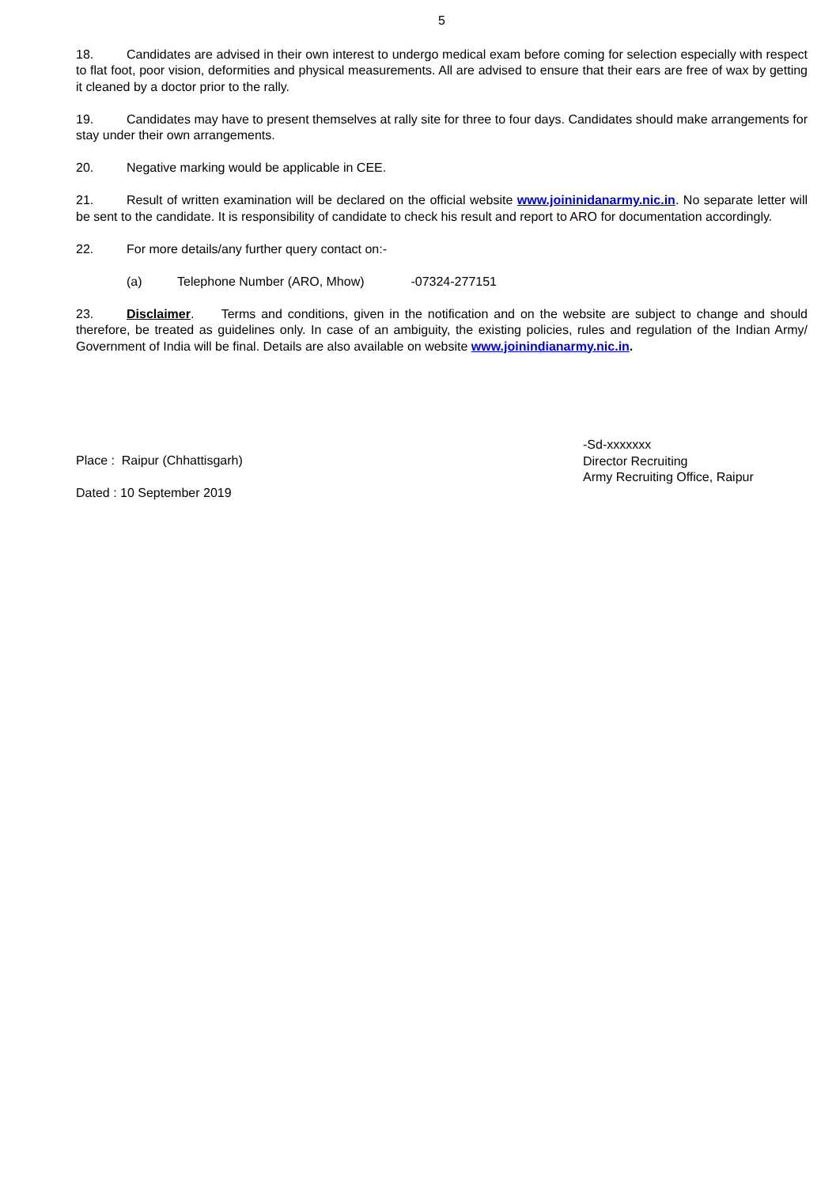5
18. Candidates are advised in their own interest to undergo medical exam before coming for selection especially with respect to flat foot, poor vision, deformities and physical measurements. All are advised to ensure that their ears are free of wax by getting it cleaned by a doctor prior to the rally.
19. Candidates may have to present themselves at rally site for three to four days. Candidates should make arrangements for stay under their own arrangements.
20. Negative marking would be applicable in CEE.
21. Result of written examination will be declared on the official website www.joininidanarmy.nic.in. No separate letter will be sent to the candidate. It is responsibility of candidate to check his result and report to ARO for documentation accordingly.
22. For more details/any further query contact on:-
(a) Telephone Number (ARO, Mhow) -07324-277151
23. Disclaimer. Terms and conditions, given in the notification and on the website are subject to change and should therefore, be treated as guidelines only. In case of an ambiguity, the existing policies, rules and regulation of the Indian Army/ Government of India will be final. Details are also available on website www.joinindianarmy.nic.in.
Place : Raipur (Chhattisgarh)
Dated : 10 September 2019
-Sd-xxxxxxx
Director Recruiting
Army Recruiting Office, Raipur